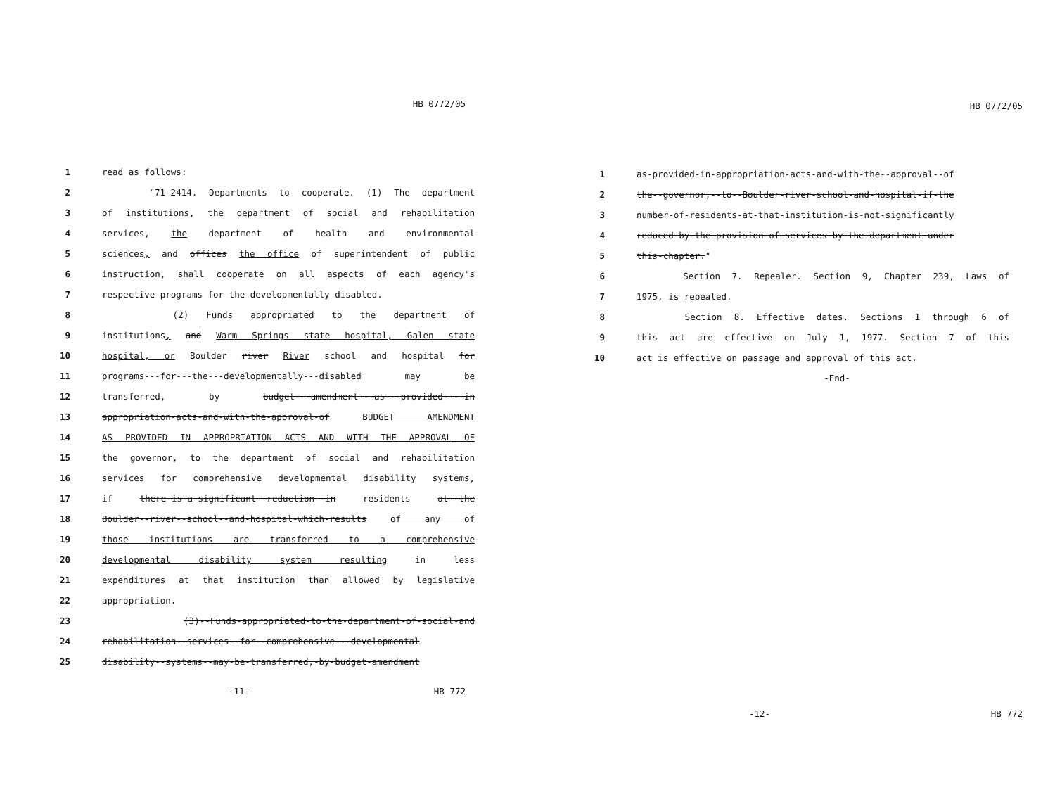HB 0772/05
1 read as follows:
2 "71-2414. Departments to cooperate. (1) The department
3 of institutions, the department of social and rehabilitation
4 services, the department of health and environmental
5 sciences, and offices the office of superintendent of public
6 instruction, shall cooperate on all aspects of each agency's
7 respective programs for the developmentally disabled.
8 (2) Funds appropriated to the department of
9 institutions, and Warm Springs state hospital, Galen state
10 hospital, or Boulder river River school and hospital for
11 programs---for---the---developmentally---disabled may be
12 transferred, by budget---amendment---as---provided----in
13 appropriation-acts-and-with-the-approval-of BUDGET AMENDMENT
14 AS PROVIDED IN APPROPRIATION ACTS AND WITH THE APPROVAL OF
15 the governor, to the department of social and rehabilitation
16 services for comprehensive developmental disability systems,
17 if there-is-a-significant--reduction--in residents at--the
18 Boulder--river--school--and-hospital-which-results of any of
19 those institutions are transferred to a comprehensive
20 developmental disability system resulting in less
21 expenditures at that institution than allowed by legislative
22 appropriation.
23 (3)--Funds-appropriated-to-the-department-of-social-and
24 rehabilitation--services--for--comprehensive---developmental
25 disability--systems--may-be-transferred,-by-budget-amendment
-11- HB 772
HB 0772/05
1 as-provided-in-appropriation-acts-and-with-the--approval--of
2 the--governor,--to--Boulder-river-school-and-hospital-if-the
3 number-of-residents-at-that-institution-is-not-significantly
4 reduced-by-the-provision-of-services-by-the-department-under
5 this-chapter."
6 Section 7. Repealer. Section 9, Chapter 239, Laws of
7 1975, is repealed.
8 Section 8. Effective dates. Sections 1 through 6 of
9 this act are effective on July 1, 1977. Section 7 of this
10 act is effective on passage and approval of this act.
-End-
-12- HB 772